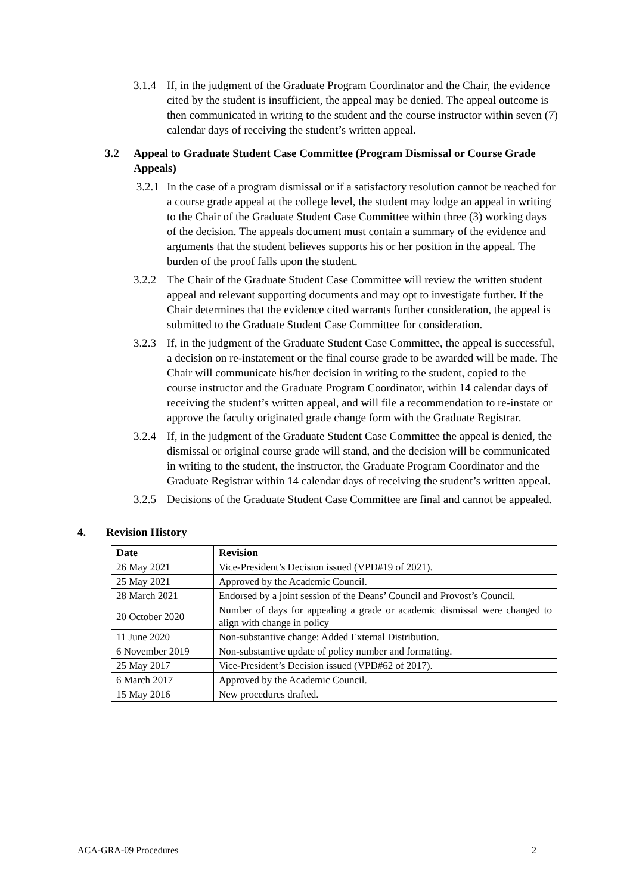3.1.4 If, in the judgment of the Graduate Program Coordinator and the Chair, the evidence cited by the student is insufficient, the appeal may be denied. The appeal outcome is then communicated in writing to the student and the course instructor within seven (7) calendar days of receiving the student’s written appeal.
3.2 Appeal to Graduate Student Case Committee (Program Dismissal or Course Grade Appeals)
3.2.1 In the case of a program dismissal or if a satisfactory resolution cannot be reached for a course grade appeal at the college level, the student may lodge an appeal in writing to the Chair of the Graduate Student Case Committee within three (3) working days of the decision. The appeals document must contain a summary of the evidence and arguments that the student believes supports his or her position in the appeal. The burden of the proof falls upon the student.
3.2.2 The Chair of the Graduate Student Case Committee will review the written student appeal and relevant supporting documents and may opt to investigate further. If the Chair determines that the evidence cited warrants further consideration, the appeal is submitted to the Graduate Student Case Committee for consideration.
3.2.3 If, in the judgment of the Graduate Student Case Committee, the appeal is successful, a decision on re-instatement or the final course grade to be awarded will be made. The Chair will communicate his/her decision in writing to the student, copied to the course instructor and the Graduate Program Coordinator, within 14 calendar days of receiving the student’s written appeal, and will file a recommendation to re-instate or approve the faculty originated grade change form with the Graduate Registrar.
3.2.4 If, in the judgment of the Graduate Student Case Committee the appeal is denied, the dismissal or original course grade will stand, and the decision will be communicated in writing to the student, the instructor, the Graduate Program Coordinator and the Graduate Registrar within 14 calendar days of receiving the student’s written appeal.
3.2.5 Decisions of the Graduate Student Case Committee are final and cannot be appealed.
4. Revision History
| Date | Revision |
| --- | --- |
| 26 May 2021 | Vice-President’s Decision issued (VPD#19 of 2021). |
| 25 May 2021 | Approved by the Academic Council. |
| 28 March 2021 | Endorsed by a joint session of the Deans’ Council and Provost’s Council. |
| 20 October 2020 | Number of days for appealing a grade or academic dismissal were changed to align with change in policy |
| 11 June 2020 | Non-substantive change: Added External Distribution. |
| 6 November 2019 | Non-substantive update of policy number and formatting. |
| 25 May 2017 | Vice-President’s Decision issued (VPD#62 of 2017). |
| 6 March 2017 | Approved by the Academic Council. |
| 15 May 2016 | New procedures drafted. |
ACA-GRA-09 Procedures 2